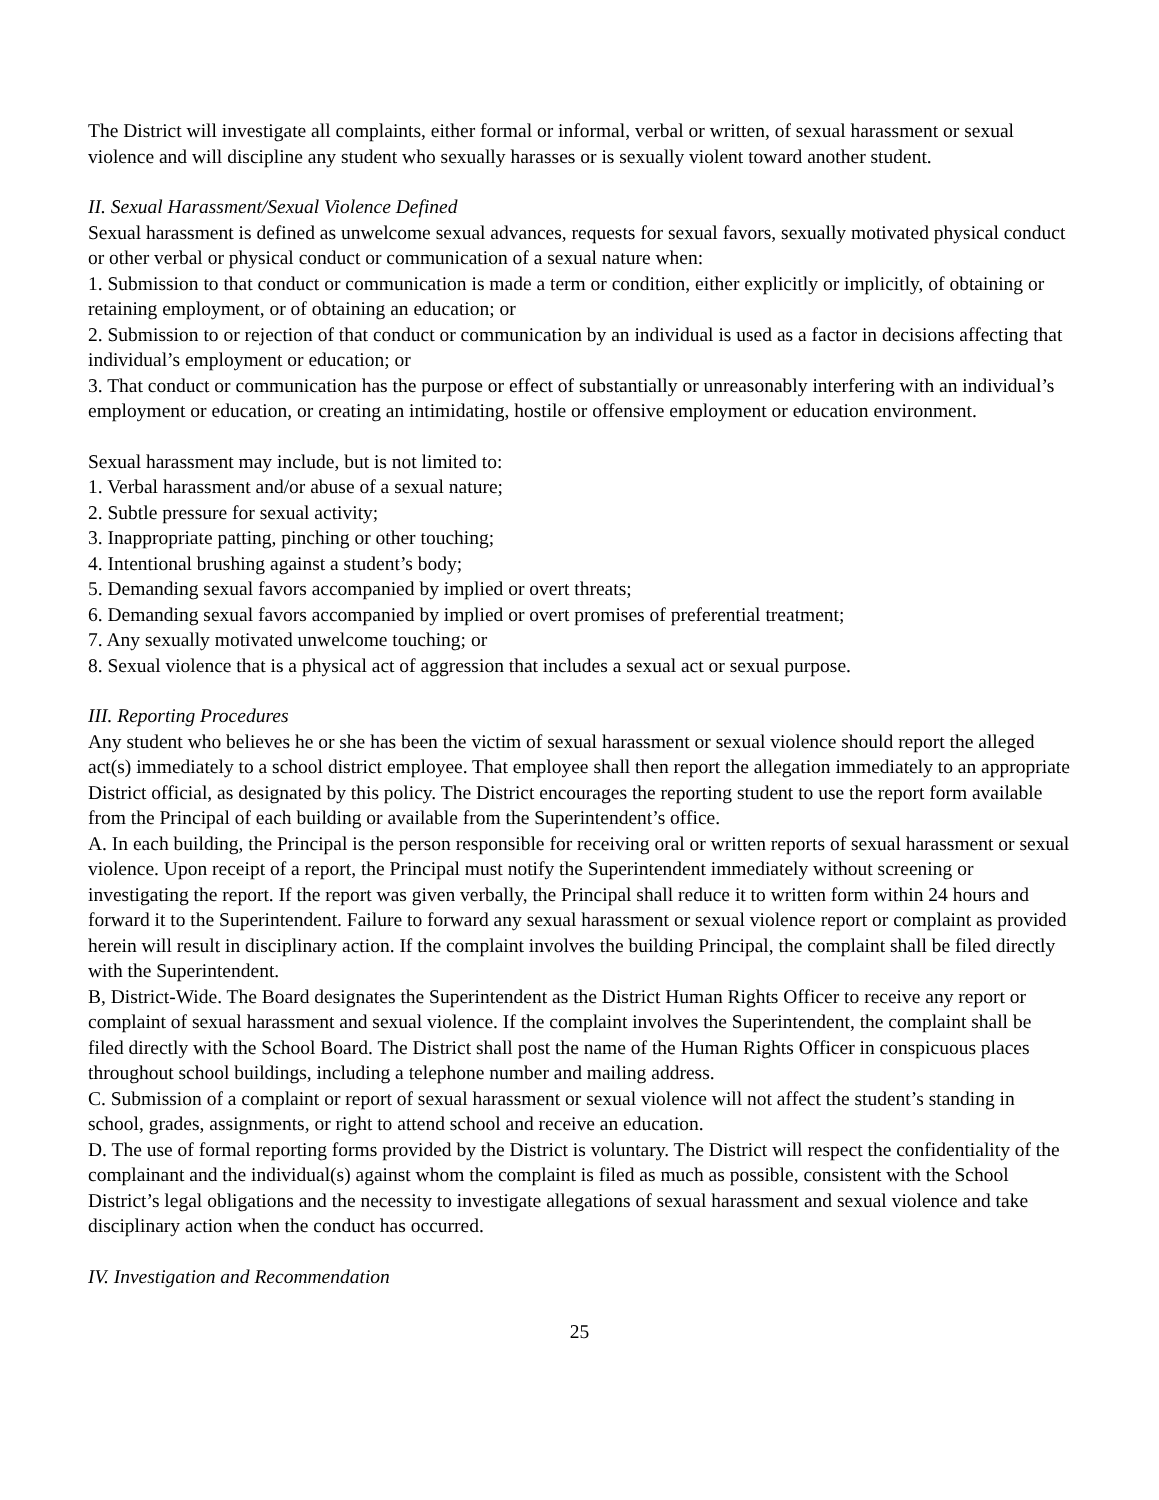The District will investigate all complaints, either formal or informal, verbal or written, of sexual harassment or sexual violence and will discipline any student who sexually harasses or is sexually violent toward another student.
II. Sexual Harassment/Sexual Violence Defined
Sexual harassment is defined as unwelcome sexual advances, requests for sexual favors, sexually motivated physical conduct or other verbal or physical conduct or communication of a sexual nature when:
1. Submission to that conduct or communication is made a term or condition, either explicitly or implicitly, of obtaining or retaining employment, or of obtaining an education; or
2. Submission to or rejection of that conduct or communication by an individual is used as a factor in decisions affecting that individual’s employment or education; or
3. That conduct or communication has the purpose or effect of substantially or unreasonably interfering with an individual’s employment or education, or creating an intimidating, hostile or offensive employment or education environment.
Sexual harassment may include, but is not limited to:
1. Verbal harassment and/or abuse of a sexual nature;
2. Subtle pressure for sexual activity;
3. Inappropriate patting, pinching or other touching;
4. Intentional brushing against a student’s body;
5. Demanding sexual favors accompanied by implied or overt threats;
6. Demanding sexual favors accompanied by implied or overt promises of preferential treatment;
7. Any sexually motivated unwelcome touching; or
8. Sexual violence that is a physical act of aggression that includes a sexual act or sexual purpose.
III. Reporting Procedures
Any student who believes he or she has been the victim of sexual harassment or sexual violence should report the alleged act(s) immediately to a school district employee. That employee shall then report the allegation immediately to an appropriate District official, as designated by this policy. The District encourages the reporting student to use the report form available from the Principal of each building or available from the Superintendent’s office.
A. In each building, the Principal is the person responsible for receiving oral or written reports of sexual harassment or sexual violence. Upon receipt of a report, the Principal must notify the Superintendent immediately without screening or investigating the report. If the report was given verbally, the Principal shall reduce it to written form within 24 hours and forward it to the Superintendent. Failure to forward any sexual harassment or sexual violence report or complaint as provided herein will result in disciplinary action. If the complaint involves the building Principal, the complaint shall be filed directly with the Superintendent.
B, District-Wide. The Board designates the Superintendent as the District Human Rights Officer to receive any report or complaint of sexual harassment and sexual violence. If the complaint involves the Superintendent, the complaint shall be filed directly with the School Board. The District shall post the name of the Human Rights Officer in conspicuous places throughout school buildings, including a telephone number and mailing address.
C. Submission of a complaint or report of sexual harassment or sexual violence will not affect the student’s standing in school, grades, assignments, or right to attend school and receive an education.
D. The use of formal reporting forms provided by the District is voluntary. The District will respect the confidentiality of the complainant and the individual(s) against whom the complaint is filed as much as possible, consistent with the School District’s legal obligations and the necessity to investigate allegations of sexual harassment and sexual violence and take disciplinary action when the conduct has occurred.
IV. Investigation and Recommendation
25